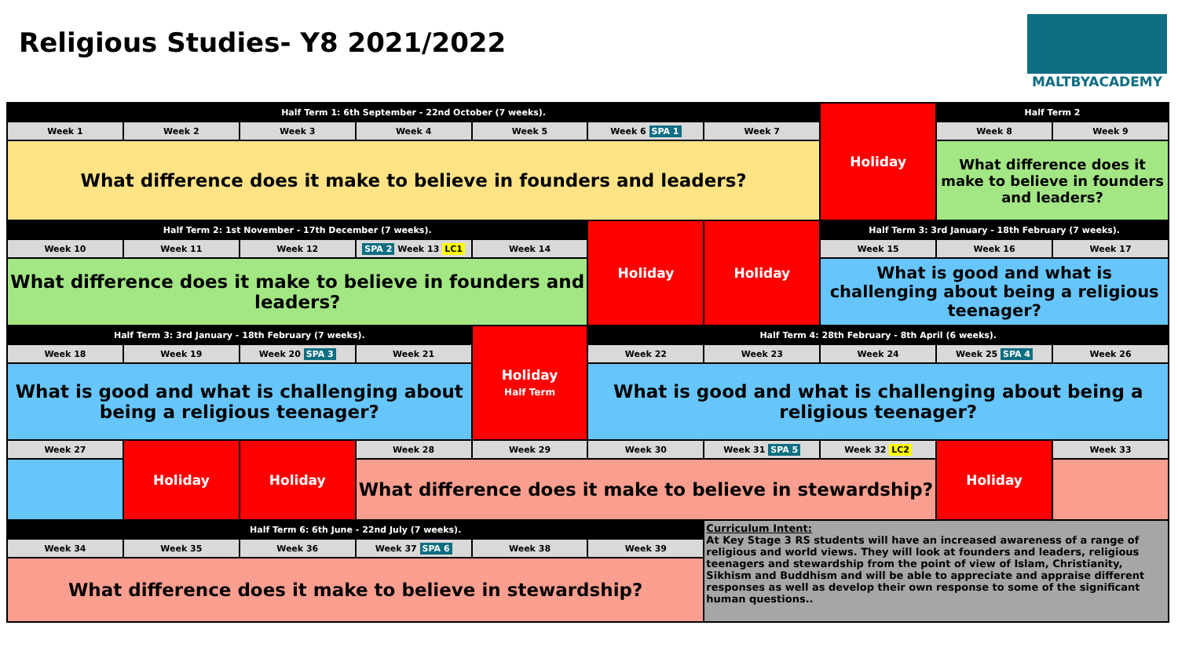Religious Studies- Y8 2021/2022
MALTBYACADEMY
| Half Term 1: 6th September - 22nd October (7 weeks). | | | | | | | Holiday | Half Term 2 | |
| Week 1 | Week 2 | Week 3 | Week 4 | Week 5 | Week 6 SPA 1 | Week 7 | | Week 8 | Week 9 |
| What difference does it make to believe in founders and leaders? | | | | | | | | What difference does it make to believe in founders and leaders? | |
| Half Term 2: 1st November - 17th December (7 weeks). | | | | | Holiday | Holiday | Half Term 3: 3rd January - 18th February (7 weeks). | | |
| Week 10 | Week 11 | Week 12 | SPA 2 Week 13 LC1 | Week 14 | | | Week 15 | Week 16 | Week 17 |
| What difference does it make to believe in founders and leaders? | | | | | | | What is good and what is challenging about being a religious teenager? | | |
| Half Term 3: 3rd January - 18th February (7 weeks). | | | | Holiday Half Term | Half Term 4: 28th February - 8th April (6 weeks). | | | | |
| Week 18 | Week 19 | Week 20 SPA 3 | Week 21 | | Week 22 | Week 23 | Week 24 | Week 25 SPA 4 | Week 26 |
| What is good and what is challenging about being a religious teenager? | | | | | What is good and what is challenging about being a religious teenager? | | | | |
| Week 27 | Holiday | Holiday | Week 28 | Week 29 | Week 30 | Week 31 SPA 5 | Week 32 LC2 | Holiday | Week 33 |
| | | | What difference does it make to believe in stewardship? | | | | | | |
| Half Term 6: 6th June - 22nd July (7 weeks). | | | | | | Curriculum Intent: At Key Stage 3 RS students will have an increased awareness of a range of religious and world views. They will look at founders and leaders, religious teenagers and stewardship from the point of view of Islam, Christianity, Sikhism and Buddhism and will be able to appreciate and appraise different responses as well as develop their own response to some of the significant human questions.. | | | |
| Week 34 | Week 35 | Week 36 | Week 37 SPA 6 | Week 38 | Week 39 | | | | |
| What difference does it make to believe in stewardship? | | | | | | | | | |